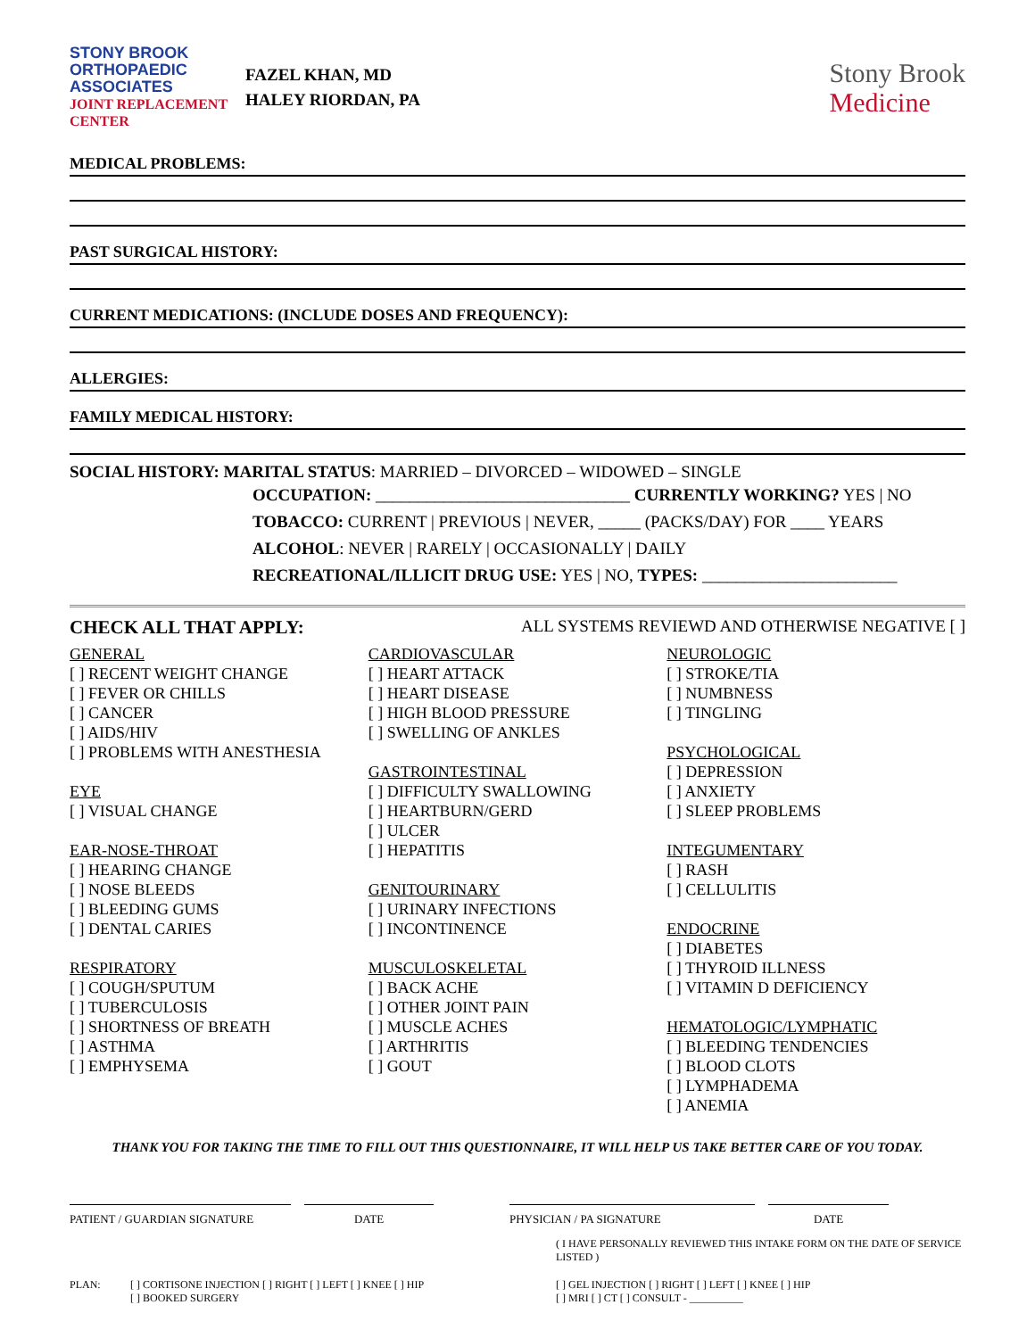STONY BROOK
ORTHOPAEDIC
ASSOCIATES
JOINT REPLACEMENT
CENTER
FAZEL KHAN, MD
HALEY RIORDAN, PA
Stony Brook
Medicine
MEDICAL PROBLEMS:
PAST SURGICAL HISTORY:
CURRENT MEDICATIONS: (INCLUDE DOSES AND FREQUENCY):
ALLERGIES:
FAMILY MEDICAL HISTORY:
SOCIAL HISTORY: MARITAL STATUS: MARRIED – DIVORCED – WIDOWED – SINGLE
OCCUPATION: ______________________________ CURRENTLY WORKING? YES | NO
TOBACCO: CURRENT | PREVIOUS | NEVER, _____ (PACKS/DAY) FOR ____ YEARS
ALCOHOL: NEVER | RARELY | OCCASIONALLY | DAILY
RECREATIONAL/ILLICIT DRUG USE: YES | NO, TYPES: _______________________
CHECK ALL THAT APPLY: ALL SYSTEMS REVIEWD AND OTHERWISE NEGATIVE [ ]
GENERAL
[ ] RECENT WEIGHT CHANGE
[ ] FEVER OR CHILLS
[ ] CANCER
[ ] AIDS/HIV
[ ] PROBLEMS WITH ANESTHESIA
EYE
[ ] VISUAL CHANGE
EAR-NOSE-THROAT
[ ] HEARING CHANGE
[ ] NOSE BLEEDS
[ ] BLEEDING GUMS
[ ] DENTAL CARIES
RESPIRATORY
[ ] COUGH/SPUTUM
[ ] TUBERCULOSIS
[ ] SHORTNESS OF BREATH
[ ] ASTHMA
[ ] EMPHYSEMA
CARDIOVASCULAR
[ ] HEART ATTACK
[ ] HEART DISEASE
[ ] HIGH BLOOD PRESSURE
[ ] SWELLING OF ANKLES
GASTROINTESTINAL
[ ] DIFFICULTY SWALLOWING
[ ] HEARTBURN/GERD
[ ] ULCER
[ ] HEPATITIS
GENITOURINARY
[ ] URINARY INFECTIONS
[ ] INCONTINENCE
MUSCULOSKELETAL
[ ] BACK ACHE
[ ] OTHER JOINT PAIN
[ ] MUSCLE ACHES
[ ] ARTHRITIS
[ ] GOUT
NEUROLOGIC
[ ] STROKE/TIA
[ ] NUMBNESS
[ ] TINGLING
PSYCHOLOGICAL
[ ] DEPRESSION
[ ] ANXIETY
[ ] SLEEP PROBLEMS
INTEGUMENTARY
[ ] RASH
[ ] CELLULITIS
ENDOCRINE
[ ] DIABETES
[ ] THYROID ILLNESS
[ ] VITAMIN D DEFICIENCY
HEMATOLOGIC/LYMPHATIC
[ ] BLEEDING TENDENCIES
[ ] BLOOD CLOTS
[ ] LYMPHADEMA
[ ] ANEMIA
THANK YOU FOR TAKING THE TIME TO FILL OUT THIS QUESTIONNAIRE, IT WILL HELP US TAKE BETTER CARE OF YOU TODAY.
PATIENT / GUARDIAN SIGNATURE DATE PHYSICIAN / PA SIGNATURE DATE
( I HAVE PERSONALLY REVIEWED THIS INTAKE FORM ON THE DATE OF SERVICE LISTED )
PLAN: [ ] CORTISONE INJECTION [ ] RIGHT [ ] LEFT [ ] KNEE [ ] HIP
[ ] BOOKED SURGERY
[ ] GEL INJECTION [ ] RIGHT [ ] LEFT [ ] KNEE [ ] HIP
[ ] MRI [ ] CT [ ] CONSULT - __________